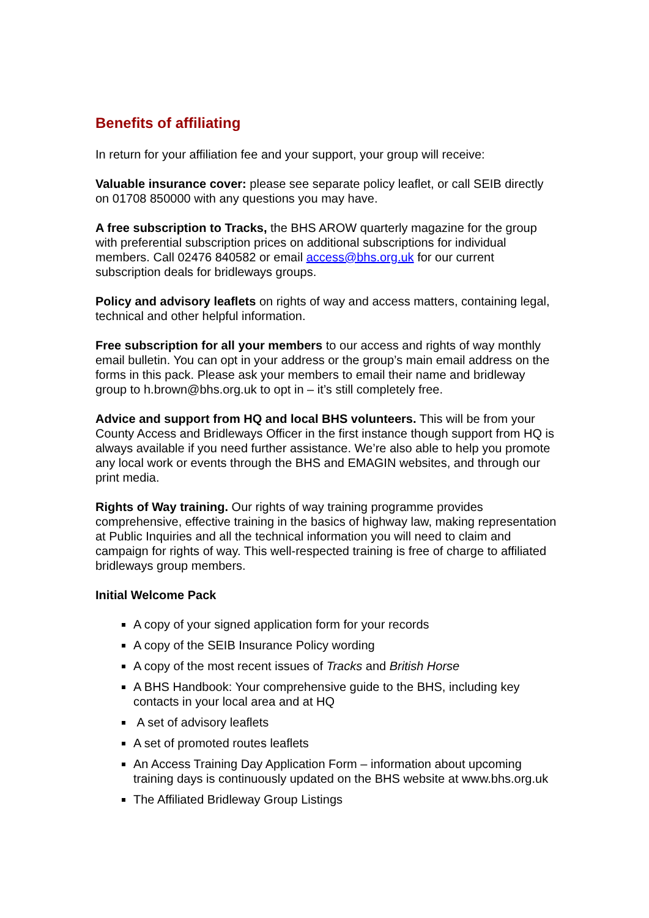Benefits of affiliating
In return for your affiliation fee and your support, your group will receive:
Valuable insurance cover: please see separate policy leaflet, or call SEIB directly on 01708 850000 with any questions you may have.
A free subscription to Tracks, the BHS AROW quarterly magazine for the group with preferential subscription prices on additional subscriptions for individual members. Call 02476 840582 or email access@bhs.org.uk for our current subscription deals for bridleways groups.
Policy and advisory leaflets on rights of way and access matters, containing legal, technical and other helpful information.
Free subscription for all your members to our access and rights of way monthly email bulletin. You can opt in your address or the group’s main email address on the forms in this pack. Please ask your members to email their name and bridleway group to h.brown@bhs.org.uk to opt in – it’s still completely free.
Advice and support from HQ and local BHS volunteers. This will be from your County Access and Bridleways Officer in the first instance though support from HQ is always available if you need further assistance. We’re also able to help you promote any local work or events through the BHS and EMAGIN websites, and through our print media.
Rights of Way training. Our rights of way training programme provides comprehensive, effective training in the basics of highway law, making representation at Public Inquiries and all the technical information you will need to claim and campaign for rights of way. This well-respected training is free of charge to affiliated bridleways group members.
Initial Welcome Pack
A copy of your signed application form for your records
A copy of the SEIB Insurance Policy wording
A copy of the most recent issues of Tracks and British Horse
A BHS Handbook: Your comprehensive guide to the BHS, including key contacts in your local area and at HQ
A set of advisory leaflets
A set of promoted routes leaflets
An Access Training Day Application Form – information about upcoming training days is continuously updated on the BHS website at www.bhs.org.uk
The Affiliated Bridleway Group Listings